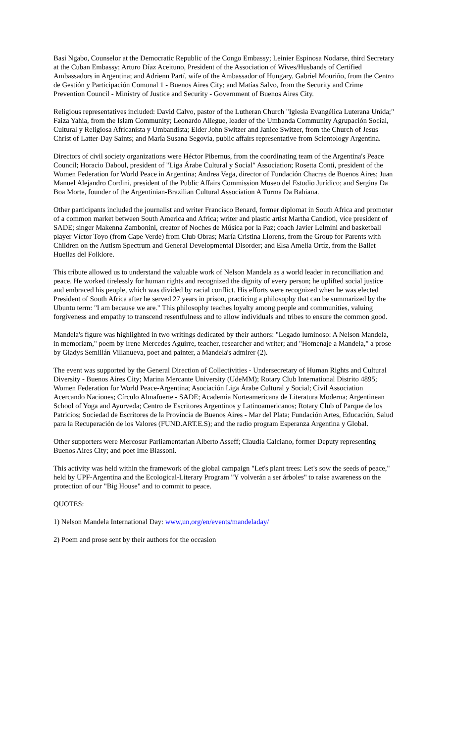Basi Ngabo, Counselor at the Democratic Republic of the Congo Embassy; Leinier Espinosa Nodarse, third Secretary at the Cuban Embassy; Arturo Díaz Aceituno, President of the Association of Wives/Husbands of Certified Ambassadors in Argentina; and Adrienn Partí, wife of the Ambassador of Hungary. Gabriel Mouriño, from the Centro de Gestión y Participación Comunal 1 - Buenos Aires City; and Matías Salvo, from the Security and Crime Prevention Council - Ministry of Justice and Security - Government of Buenos Aires City.
Religious representatives included: David Calvo, pastor of the Lutheran Church "Iglesia Evangélica Luterana Unida;" Faiza Yahia, from the Islam Community; Leonardo Allegue, leader of the Umbanda Community Agrupación Social, Cultural y Religiosa Africanista y Umbandista; Elder John Switzer and Janice Switzer, from the Church of Jesus Christ of Latter-Day Saints; and María Susana Segovia, public affairs representative from Scientology Argentina.
Directors of civil society organizations were Héctor Pibernus, from the coordinating team of the Argentina's Peace Council; Horacio Daboul, president of "Liga Árabe Cultural y Social" Association; Rosetta Conti, president of the Women Federation for World Peace in Argentina; Andrea Vega, director of Fundación Chacras de Buenos Aires; Juan Manuel Alejandro Cordini, president of the Public Affairs Commission Museo del Estudio Jurídico; and Sergina Da Boa Morte, founder of the Argentinian-Brazilian Cultural Association A Turma Da Bahiana.
Other participants included the journalist and writer Francisco Benard, former diplomat in South Africa and promoter of a common market between South America and Africa; writer and plastic artist Martha Candioti, vice president of SADE; singer Makenna Zambonini, creator of Noches de Música por la Paz; coach Javier Lelmini and basketball player Víctor Toyo (from Cape Verde) from Club Obras; María Cristina Llorens, from the Group for Parents with Children on the Autism Spectrum and General Developmental Disorder; and Elsa Amelia Ortíz, from the Ballet Huellas del Folklore.
This tribute allowed us to understand the valuable work of Nelson Mandela as a world leader in reconciliation and peace. He worked tirelessly for human rights and recognized the dignity of every person; he uplifted social justice and embraced his people, which was divided by racial conflict. His efforts were recognized when he was elected President of South Africa after he served 27 years in prison, practicing a philosophy that can be summarized by the Ubuntu term: "I am because we are." This philosophy teaches loyalty among people and communities, valuing forgiveness and empathy to transcend resentfulness and to allow individuals and tribes to ensure the common good.
Mandela's figure was highlighted in two writings dedicated by their authors: "Legado luminoso: A Nelson Mandela, in memoriam," poem by Irene Mercedes Aguirre, teacher, researcher and writer; and "Homenaje a Mandela," a prose by Gladys Semillán Villanueva, poet and painter, a Mandela's admirer (2).
The event was supported by the General Direction of Collectivities - Undersecretary of Human Rights and Cultural Diversity - Buenos Aires City; Marina Mercante University (UdeMM); Rotary Club International Distrito 4895; Women Federation for World Peace-Argentina; Asociación Liga Árabe Cultural y Social; Civil Association Acercando Naciones; Círculo Almafuerte - SADE; Academia Norteamericana de Literatura Moderna; Argentinean School of Yoga and Ayurveda; Centro de Escritores Argentinos y Latinoamericanos; Rotary Club of Parque de los Patricios; Sociedad de Escritores de la Provincia de Buenos Aires - Mar del Plata; Fundación Artes, Educación, Salud para la Recuperación de los Valores (FUND.ART.E.S); and the radio program Esperanza Argentina y Global.
Other supporters were Mercosur Parliamentarian Alberto Asseff; Claudia Calciano, former Deputy representing Buenos Aires City; and poet Ime Biassoni.
This activity was held within the framework of the global campaign "Let's plant trees: Let's sow the seeds of peace," held by UPF-Argentina and the Ecological-Literary Program "Y volverán a ser árboles" to raise awareness on the protection of our "Big House" and to commit to peace.
QUOTES:
1) Nelson Mandela International Day: www,un,org/en/events/mandeladay/
2) Poem and prose sent by their authors for the occasion